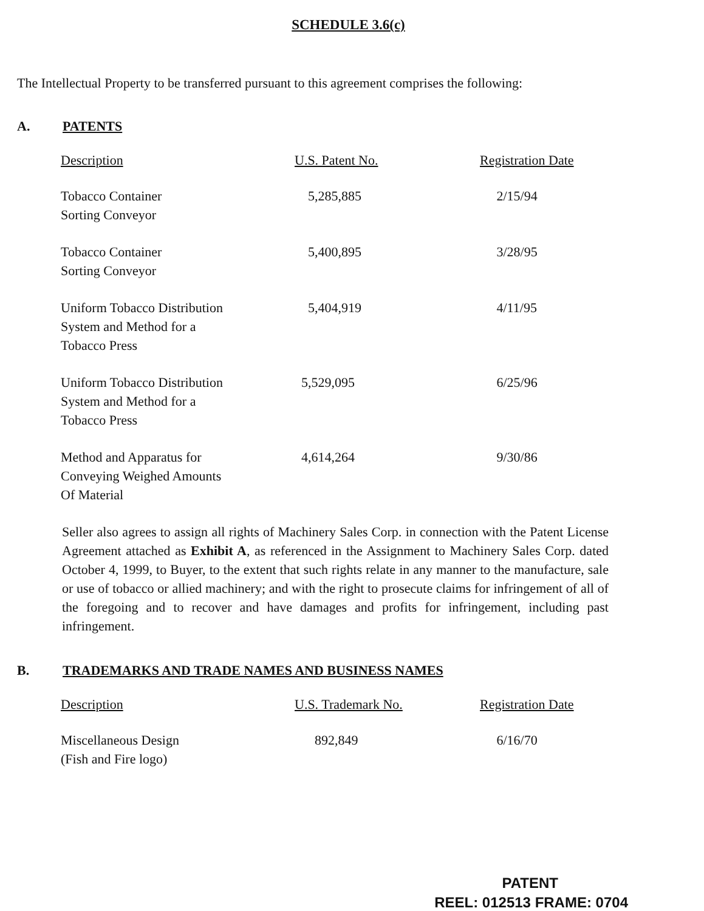SCHEDULE 3.6(c)
The Intellectual Property to be transferred pursuant to this agreement comprises the following:
A. PATENTS
| Description | U.S. Patent No. | Registration Date |
| --- | --- | --- |
| Tobacco Container Sorting Conveyor | 5,285,885 | 2/15/94 |
| Tobacco Container Sorting Conveyor | 5,400,895 | 3/28/95 |
| Uniform Tobacco Distribution System and Method for a Tobacco Press | 5,404,919 | 4/11/95 |
| Uniform Tobacco Distribution System and Method for a Tobacco Press | 5,529,095 | 6/25/96 |
| Method and Apparatus for Conveying Weighed Amounts Of Material | 4,614,264 | 9/30/86 |
Seller also agrees to assign all rights of Machinery Sales Corp. in connection with the Patent License Agreement attached as Exhibit A, as referenced in the Assignment to Machinery Sales Corp. dated October 4, 1999, to Buyer, to the extent that such rights relate in any manner to the manufacture, sale or use of tobacco or allied machinery; and with the right to prosecute claims for infringement of all of the foregoing and to recover and have damages and profits for infringement, including past infringement.
B. TRADEMARKS AND TRADE NAMES AND BUSINESS NAMES
| Description | U.S. Trademark No. | Registration Date |
| --- | --- | --- |
| Miscellaneous Design (Fish and Fire logo) | 892,849 | 6/16/70 |
PATENT
REEL: 012513 FRAME: 0704